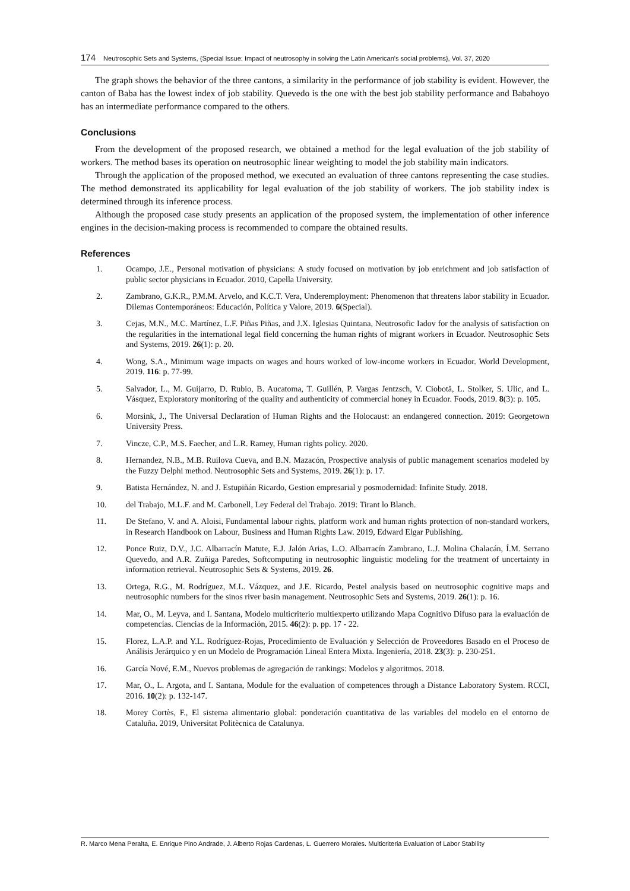174 Neutrosophic Sets and Systems, {Special Issue: Impact of neutrosophy in solving the Latin American's social problems}, Vol. 37, 2020
The graph shows the behavior of the three cantons, a similarity in the performance of job stability is evident. However, the canton of Baba has the lowest index of job stability. Quevedo is the one with the best job stability performance and Babahoyo has an intermediate performance compared to the others.
Conclusions
From the development of the proposed research, we obtained a method for the legal evaluation of the job stability of workers. The method bases its operation on neutrosophic linear weighting to model the job stability main indicators.
Through the application of the proposed method, we executed an evaluation of three cantons representing the case studies. The method demonstrated its applicability for legal evaluation of the job stability of workers. The job stability index is determined through its inference process.
Although the proposed case study presents an application of the proposed system, the implementation of other inference engines in the decision-making process is recommended to compare the obtained results.
References
1. Ocampo, J.E., Personal motivation of physicians: A study focused on motivation by job enrichment and job satisfaction of public sector physicians in Ecuador. 2010, Capella University.
2. Zambrano, G.K.R., P.M.M. Arvelo, and K.C.T. Vera, Underemployment: Phenomenon that threatens labor stability in Ecuador. Dilemas Contemporáneos: Educación, Política y Valore, 2019. 6(Special).
3. Cejas, M.N., M.C. Martínez, L.F. Piñas Piñas, and J.X. Iglesias Quintana, Neutrosofic Iadov for the analysis of satisfaction on the regularities in the international legal field concerning the human rights of migrant workers in Ecuador. Neutrosophic Sets and Systems, 2019. 26(1): p. 20.
4. Wong, S.A., Minimum wage impacts on wages and hours worked of low-income workers in Ecuador. World Development, 2019. 116: p. 77-99.
5. Salvador, L., M. Guijarro, D. Rubio, B. Aucatoma, T. Guillén, P. Vargas Jentzsch, V. Ciobotă, L. Stolker, S. Ulic, and L. Vásquez, Exploratory monitoring of the quality and authenticity of commercial honey in Ecuador. Foods, 2019. 8(3): p. 105.
6. Morsink, J., The Universal Declaration of Human Rights and the Holocaust: an endangered connection. 2019: Georgetown University Press.
7. Vincze, C.P., M.S. Faecher, and L.R. Ramey, Human rights policy. 2020.
8. Hernandez, N.B., M.B. Ruilova Cueva, and B.N. Mazacón, Prospective analysis of public management scenarios modeled by the Fuzzy Delphi method. Neutrosophic Sets and Systems, 2019. 26(1): p. 17.
9. Batista Hernández, N. and J. Estupiñán Ricardo, Gestion empresarial y posmodernidad: Infinite Study. 2018.
10. del Trabajo, M.L.F. and M. Carbonell, Ley Federal del Trabajo. 2019: Tirant lo Blanch.
11. De Stefano, V. and A. Aloisi, Fundamental labour rights, platform work and human rights protection of non-standard workers, in Research Handbook on Labour, Business and Human Rights Law. 2019, Edward Elgar Publishing.
12. Ponce Ruiz, D.V., J.C. Albarracín Matute, E.J. Jalón Arias, L.O. Albarracín Zambrano, L.J. Molina Chalacán, Í.M. Serrano Quevedo, and A.R. Zuñiga Paredes, Softcomputing in neutrosophic linguistic modeling for the treatment of uncertainty in information retrieval. Neutrosophic Sets & Systems, 2019. 26.
13. Ortega, R.G., M. Rodríguez, M.L. Vázquez, and J.E. Ricardo, Pestel analysis based on neutrosophic cognitive maps and neutrosophic numbers for the sinos river basin management. Neutrosophic Sets and Systems, 2019. 26(1): p. 16.
14. Mar, O., M. Leyva, and I. Santana, Modelo multicriterio multiexperto utilizando Mapa Cognitivo Difuso para la evaluación de competencias. Ciencias de la Información, 2015. 46(2): p. pp. 17 - 22.
15. Florez, L.A.P. and Y.L. Rodríguez-Rojas, Procedimiento de Evaluación y Selección de Proveedores Basado en el Proceso de Análisis Jerárquico y en un Modelo de Programación Lineal Entera Mixta. Ingeniería, 2018. 23(3): p. 230-251.
16. García Nové, E.M., Nuevos problemas de agregación de rankings: Modelos y algoritmos. 2018.
17. Mar, O., L. Argota, and I. Santana, Module for the evaluation of competences through a Distance Laboratory System. RCCI, 2016. 10(2): p. 132-147.
18. Morey Cortès, F., El sistema alimentario global: ponderación cuantitativa de las variables del modelo en el entorno de Cataluña. 2019, Universitat Politècnica de Catalunya.
R. Marco Mena Peralta, E. Enrique Pino Andrade, J. Alberto Rojas Cardenas, L. Guerrero Morales. Multicriteria Evaluation of Labor Stability